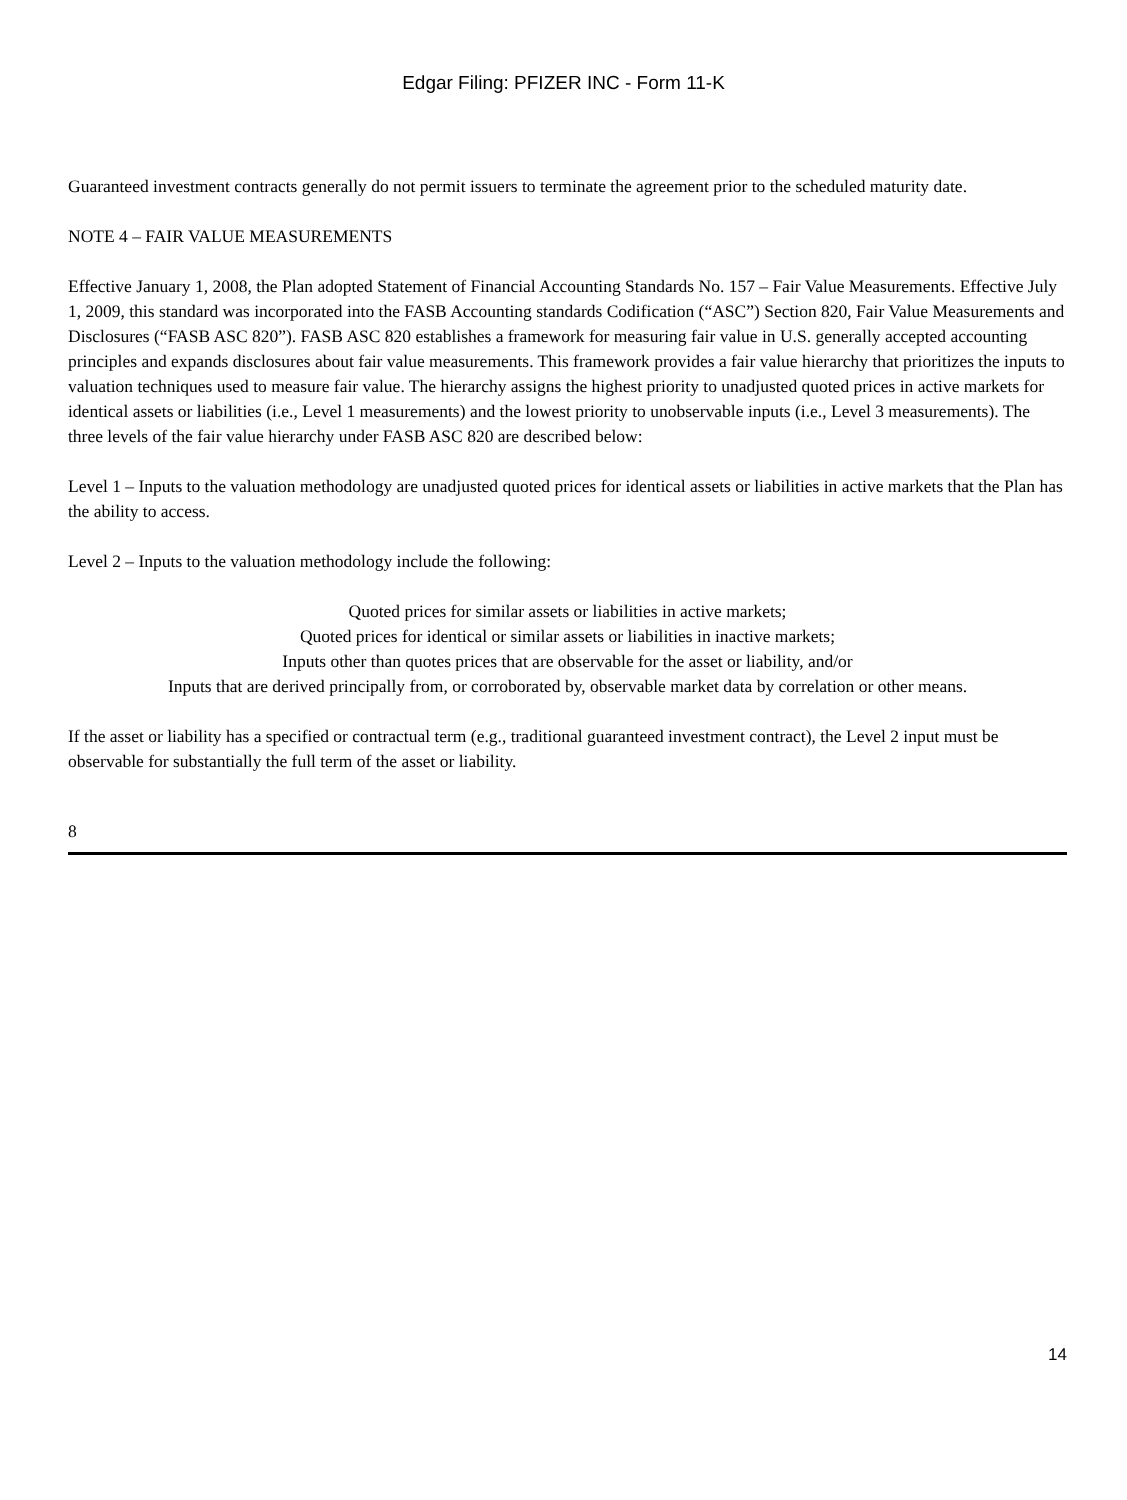Edgar Filing: PFIZER INC - Form 11-K
Guaranteed investment contracts generally do not permit issuers to terminate the agreement prior to the scheduled maturity date.
NOTE 4 – FAIR VALUE MEASUREMENTS
Effective January 1, 2008, the Plan adopted Statement of Financial Accounting Standards No. 157 – Fair Value Measurements. Effective July 1, 2009, this standard was incorporated into the FASB Accounting standards Codification (“ASC”) Section 820, Fair Value Measurements and Disclosures (“FASB ASC 820”). FASB ASC 820 establishes a framework for measuring fair value in U.S. generally accepted accounting principles and expands disclosures about fair value measurements. This framework provides a fair value hierarchy that prioritizes the inputs to valuation techniques used to measure fair value. The hierarchy assigns the highest priority to unadjusted quoted prices in active markets for identical assets or liabilities (i.e., Level 1 measurements) and the lowest priority to unobservable inputs (i.e., Level 3 measurements). The three levels of the fair value hierarchy under FASB ASC 820 are described below:
Level 1 – Inputs to the valuation methodology are unadjusted quoted prices for identical assets or liabilities in active markets that the Plan has the ability to access.
Level 2 – Inputs to the valuation methodology include the following:
Quoted prices for similar assets or liabilities in active markets;
Quoted prices for identical or similar assets or liabilities in inactive markets;
Inputs other than quotes prices that are observable for the asset or liability, and/or
Inputs that are derived principally from, or corroborated by, observable market data by correlation or other means.
If the asset or liability has a specified or contractual term (e.g., traditional guaranteed investment contract), the Level 2 input must be observable for substantially the full term of the asset or liability.
8
14